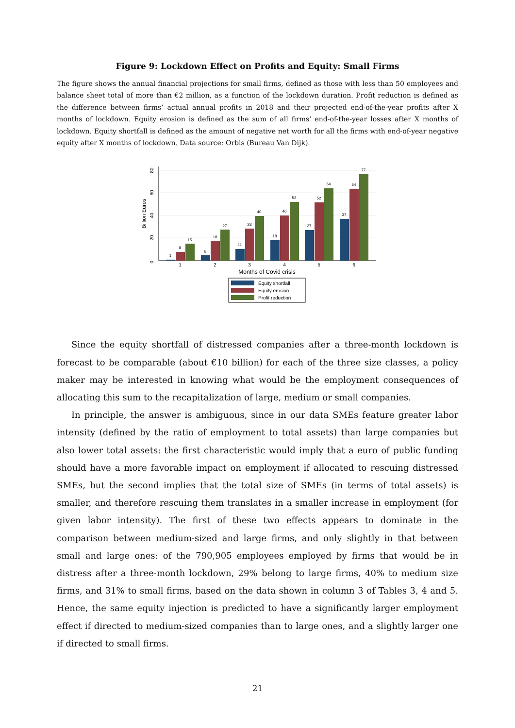Figure 9: Lockdown Effect on Profits and Equity: Small Firms
The figure shows the annual financial projections for small firms, defined as those with less than 50 employees and balance sheet total of more than €2 million, as a function of the lockdown duration. Profit reduction is defined as the difference between firms’ actual annual profits in 2018 and their projected end-of-the-year profits after X months of lockdown. Equity erosion is defined as the sum of all firms’ end-of-the-year losses after X months of lockdown. Equity shortfall is defined as the amount of negative net worth for all the firms with end-of-year negative equity after X months of lockdown. Data source: Orbis (Bureau Van Dijk).
0
20
40
60
80
Billion Euros
1
8
15
5
18
27
11
28
40
18
40
52
27
52
64
37
64
77
1
2
3
4
5
6
Months of Covid crisis
Equity shortfall
Equity erosion
Profit reduction
Since the equity shortfall of distressed companies after a three-month lockdown is forecast to be comparable (about €10 billion) for each of the three size classes, a policy maker may be interested in knowing what would be the employment consequences of allocating this sum to the recapitalization of large, medium or small companies.
In principle, the answer is ambiguous, since in our data SMEs feature greater labor intensity (defined by the ratio of employment to total assets) than large companies but also lower total assets: the first characteristic would imply that a euro of public funding should have a more favorable impact on employment if allocated to rescuing distressed SMEs, but the second implies that the total size of SMEs (in terms of total assets) is smaller, and therefore rescuing them translates in a smaller increase in employment (for given labor intensity). The first of these two effects appears to dominate in the comparison between medium-sized and large firms, and only slightly in that between small and large ones: of the 790,905 employees employed by firms that would be in distress after a three-month lockdown, 29% belong to large firms, 40% to medium size firms, and 31% to small firms, based on the data shown in column 3 of Tables 3, 4 and 5. Hence, the same equity injection is predicted to have a significantly larger employment effect if directed to medium-sized companies than to large ones, and a slightly larger one if directed to small firms.
21